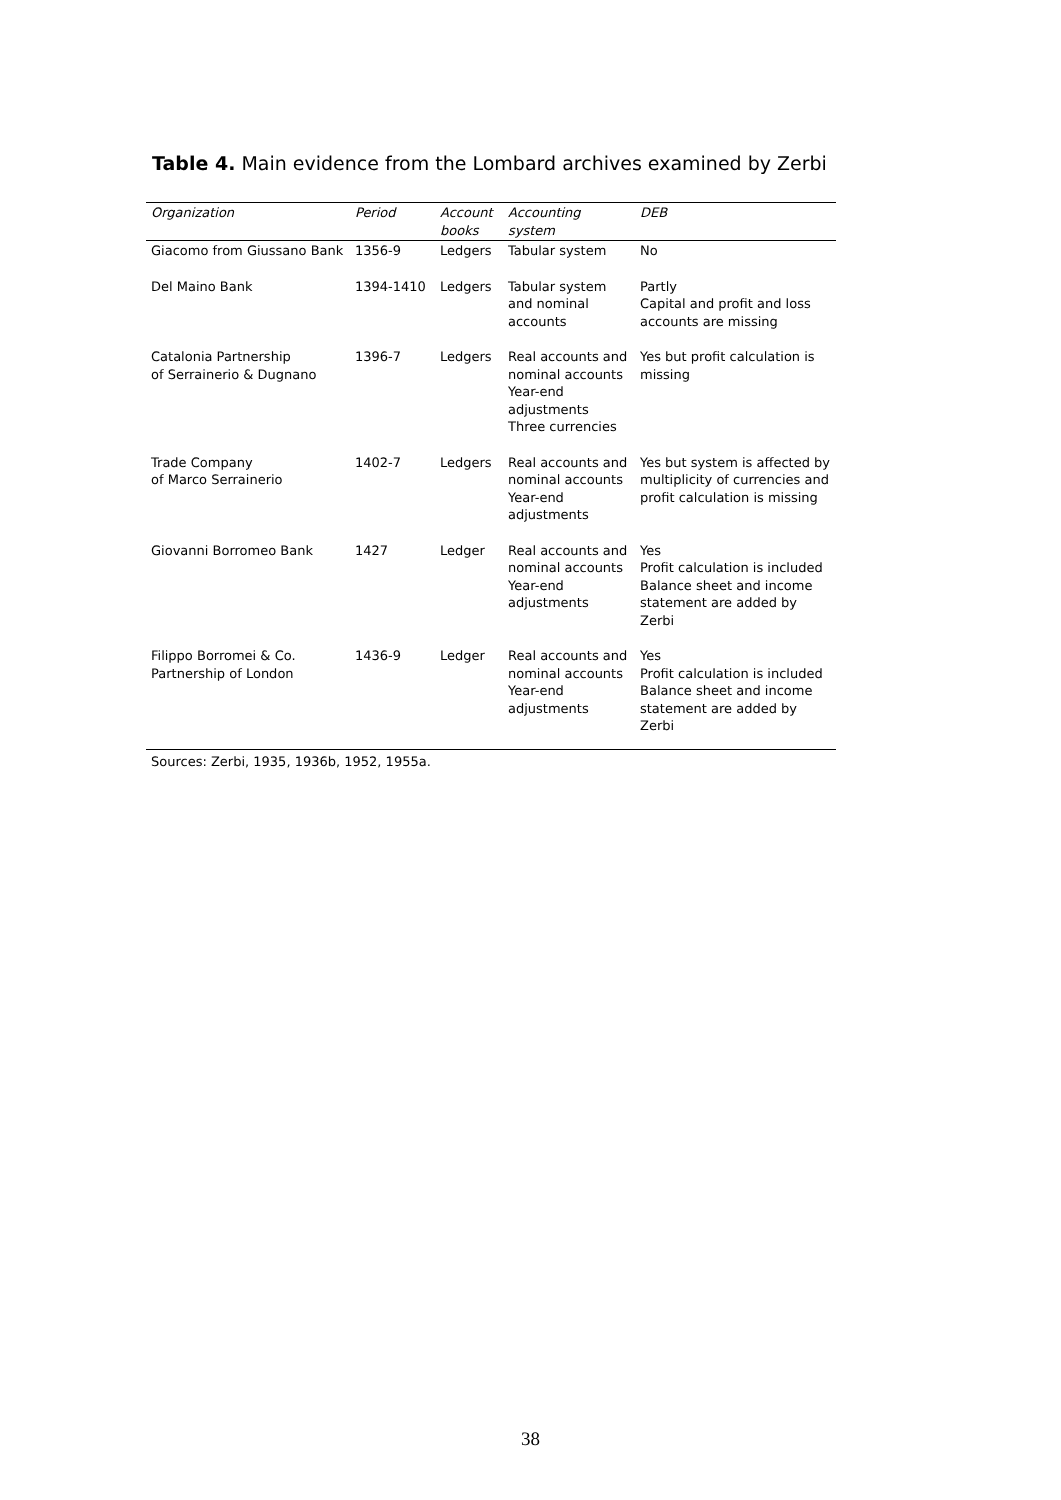Table 4. Main evidence from the Lombard archives examined by Zerbi
| Organization | Period | Account books | Accounting system | DEB |
| --- | --- | --- | --- | --- |
| Giacomo from Giussano Bank | 1356-9 | Ledgers | Tabular system | No |
| Del Maino Bank | 1394-1410 | Ledgers | Tabular system and nominal accounts | Partly Capital and profit and loss accounts are missing |
| Catalonia Partnership of Serrainerio & Dugnano | 1396-7 | Ledgers | Real accounts and nominal accounts Year-end adjustments Three currencies | Yes but profit calculation is missing |
| Trade Company of Marco Serrainerio | 1402-7 | Ledgers | Real accounts and nominal accounts Year-end adjustments | Yes but system is affected by multiplicity of currencies and profit calculation is missing |
| Giovanni Borromeo Bank | 1427 | Ledger | Real accounts and nominal accounts Year-end adjustments | Yes Profit calculation is included Balance sheet and income statement are added by Zerbi |
| Filippo Borromei & Co. Partnership of London | 1436-9 | Ledger | Real accounts and nominal accounts Year-end adjustments | Yes Profit calculation is included Balance sheet and income statement are added by Zerbi |
Sources: Zerbi, 1935, 1936b, 1952, 1955a.
38